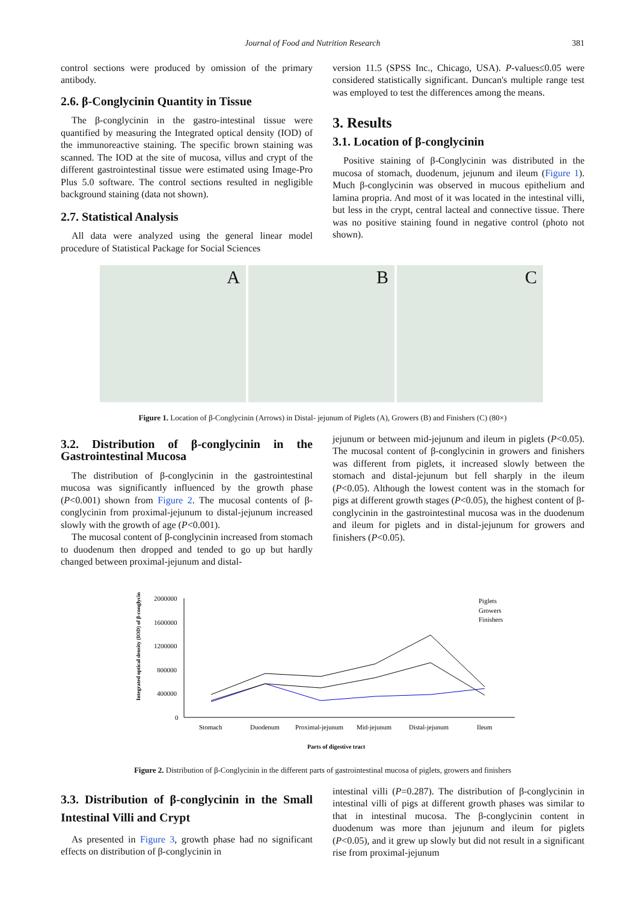Journal of Food and Nutrition Research 381
control sections were produced by omission of the primary antibody.
2.6. β-Conglycinin Quantity in Tissue
The β-conglycinin in the gastro-intestinal tissue were quantified by measuring the Integrated optical density (IOD) of the immunoreactive staining. The specific brown staining was scanned. The IOD at the site of mucosa, villus and crypt of the different gastrointestinal tissue were estimated using Image-Pro Plus 5.0 software. The control sections resulted in negligible background staining (data not shown).
2.7. Statistical Analysis
All data were analyzed using the general linear model procedure of Statistical Package for Social Sciences
version 11.5 (SPSS Inc., Chicago, USA). P-values≤0.05 were considered statistically significant. Duncan's multiple range test was employed to test the differences among the means.
3. Results
3.1. Location of β-conglycinin
Positive staining of β-Conglycinin was distributed in the mucosa of stomach, duodenum, jejunum and ileum (Figure 1). Much β-conglycinin was observed in mucous epithelium and lamina propria. And most of it was located in the intestinal villi, but less in the crypt, central lacteal and connective tissue. There was no positive staining found in negative control (photo not shown).
A
B
C
Figure 1. Location of β-Conglycinin (Arrows) in Distal- jejunum of Piglets (A), Growers (B) and Finishers (C) (80×)
3.2. Distribution of β-conglycinin in the Gastrointestinal Mucosa
The distribution of β-conglycinin in the gastrointestinal mucosa was significantly influenced by the growth phase (P<0.001) shown from Figure 2. The mucosal contents of β-conglycinin from proximal-jejunum to distal-jejunum increased slowly with the growth of age (P<0.001).
The mucosal content of β-conglycinin increased from stomach to duodenum then dropped and tended to go up but hardly changed between proximal-jejunum and distal-
jejunum or between mid-jejunum and ileum in piglets (P<0.05). The mucosal content of β-conglycinin in growers and finishers was different from piglets, it increased slowly between the stomach and distal-jejunum but fell sharply in the ileum (P<0.05). Although the lowest content was in the stomach for pigs at different growth stages (P<0.05), the highest content of β-conglycinin in the gastrointestinal mucosa was in the duodenum and ileum for piglets and in distal-jejunum for growers and finishers (P<0.05).
Integrated optical density (IOD) of β-conglycinin
2000000
1600000
1200000
800000
400000
0
Stomach
Duodenum
Proximal-jejunum
Mid-jejunum
Distal-jejunum
Ileum
Parts of digestive tract
Piglets
Growers
Finishers
Figure 2. Distribution of β-Conglycinin in the different parts of gastrointestinal mucosa of piglets, growers and finishers
3.3. Distribution of β-conglycinin in the Small Intestinal Villi and Crypt
As presented in Figure 3, growth phase had no significant effects on distribution of β-conglycinin in
intestinal villi (P=0.287). The distribution of β-conglycinin in intestinal villi of pigs at different growth phases was similar to that in intestinal mucosa. The β-conglycinin content in duodenum was more than jejunum and ileum for piglets (P<0.05), and it grew up slowly but did not result in a significant rise from proximal-jejunum